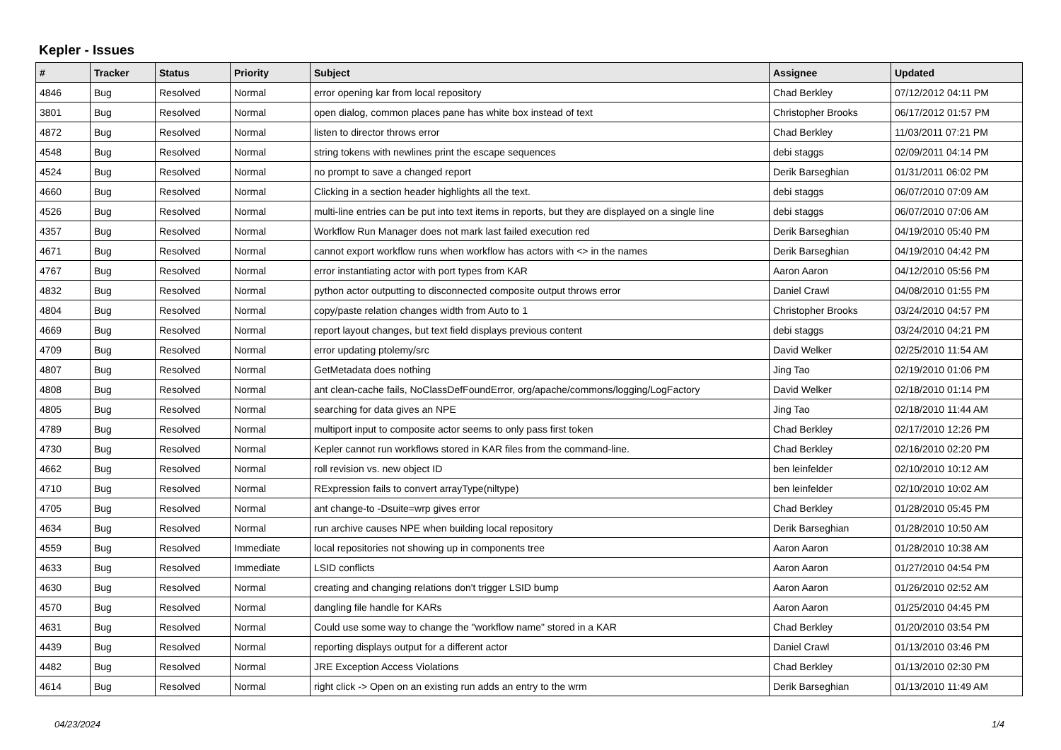Kepler - Issues
| # | Tracker | Status | Priority | Subject | Assignee | Updated |
| --- | --- | --- | --- | --- | --- | --- |
| 4846 | Bug | Resolved | Normal | error opening kar from local repository | Chad Berkley | 07/12/2012 04:11 PM |
| 3801 | Bug | Resolved | Normal | open dialog, common places pane has white box instead of text | Christopher Brooks | 06/17/2012 01:57 PM |
| 4872 | Bug | Resolved | Normal | listen to director throws error | Chad Berkley | 11/03/2011 07:21 PM |
| 4548 | Bug | Resolved | Normal | string tokens with newlines print the escape sequences | debi staggs | 02/09/2011 04:14 PM |
| 4524 | Bug | Resolved | Normal | no prompt to save a changed report | Derik Barseghian | 01/31/2011 06:02 PM |
| 4660 | Bug | Resolved | Normal | Clicking in a section header highlights all the text. | debi staggs | 06/07/2010 07:09 AM |
| 4526 | Bug | Resolved | Normal | multi-line entries can be put into text items in reports, but they are displayed on a single line | debi staggs | 06/07/2010 07:06 AM |
| 4357 | Bug | Resolved | Normal | Workflow Run Manager does not mark last failed execution red | Derik Barseghian | 04/19/2010 05:40 PM |
| 4671 | Bug | Resolved | Normal | cannot export workflow runs when workflow has actors with <> in the names | Derik Barseghian | 04/19/2010 04:42 PM |
| 4767 | Bug | Resolved | Normal | error instantiating actor with port types from KAR | Aaron Aaron | 04/12/2010 05:56 PM |
| 4832 | Bug | Resolved | Normal | python actor outputting to disconnected composite output throws error | Daniel Crawl | 04/08/2010 01:55 PM |
| 4804 | Bug | Resolved | Normal | copy/paste relation changes width from Auto to 1 | Christopher Brooks | 03/24/2010 04:57 PM |
| 4669 | Bug | Resolved | Normal | report layout changes, but text field displays previous content | debi staggs | 03/24/2010 04:21 PM |
| 4709 | Bug | Resolved | Normal | error updating ptolemy/src | David Welker | 02/25/2010 11:54 AM |
| 4807 | Bug | Resolved | Normal | GetMetadata does nothing | Jing Tao | 02/19/2010 01:06 PM |
| 4808 | Bug | Resolved | Normal | ant clean-cache fails, NoClassDefFoundError, org/apache/commons/logging/LogFactory | David Welker | 02/18/2010 01:14 PM |
| 4805 | Bug | Resolved | Normal | searching for data gives an NPE | Jing Tao | 02/18/2010 11:44 AM |
| 4789 | Bug | Resolved | Normal | multiport input to composite actor seems to only pass first token | Chad Berkley | 02/17/2010 12:26 PM |
| 4730 | Bug | Resolved | Normal | Kepler cannot run workflows stored in KAR files from the command-line. | Chad Berkley | 02/16/2010 02:20 PM |
| 4662 | Bug | Resolved | Normal | roll revision vs. new object ID | ben leinfelder | 02/10/2010 10:12 AM |
| 4710 | Bug | Resolved | Normal | RExpression fails to convert arrayType(niltype) | ben leinfelder | 02/10/2010 10:02 AM |
| 4705 | Bug | Resolved | Normal | ant change-to -Dsuite=wrp gives error | Chad Berkley | 01/28/2010 05:45 PM |
| 4634 | Bug | Resolved | Normal | run archive causes NPE when building local repository | Derik Barseghian | 01/28/2010 10:50 AM |
| 4559 | Bug | Resolved | Immediate | local repositories not showing up in components tree | Aaron Aaron | 01/28/2010 10:38 AM |
| 4633 | Bug | Resolved | Immediate | LSID conflicts | Aaron Aaron | 01/27/2010 04:54 PM |
| 4630 | Bug | Resolved | Normal | creating and changing relations don't trigger LSID bump | Aaron Aaron | 01/26/2010 02:52 AM |
| 4570 | Bug | Resolved | Normal | dangling file handle for KARs | Aaron Aaron | 01/25/2010 04:45 PM |
| 4631 | Bug | Resolved | Normal | Could use some way to change the "workflow name" stored in a KAR | Chad Berkley | 01/20/2010 03:54 PM |
| 4439 | Bug | Resolved | Normal | reporting displays output for a different actor | Daniel Crawl | 01/13/2010 03:46 PM |
| 4482 | Bug | Resolved | Normal | JRE Exception Access Violations | Chad Berkley | 01/13/2010 02:30 PM |
| 4614 | Bug | Resolved | Normal | right click -> Open on an existing run adds an entry to the wrm | Derik Barseghian | 01/13/2010 11:49 AM |
04/23/2024 1/4